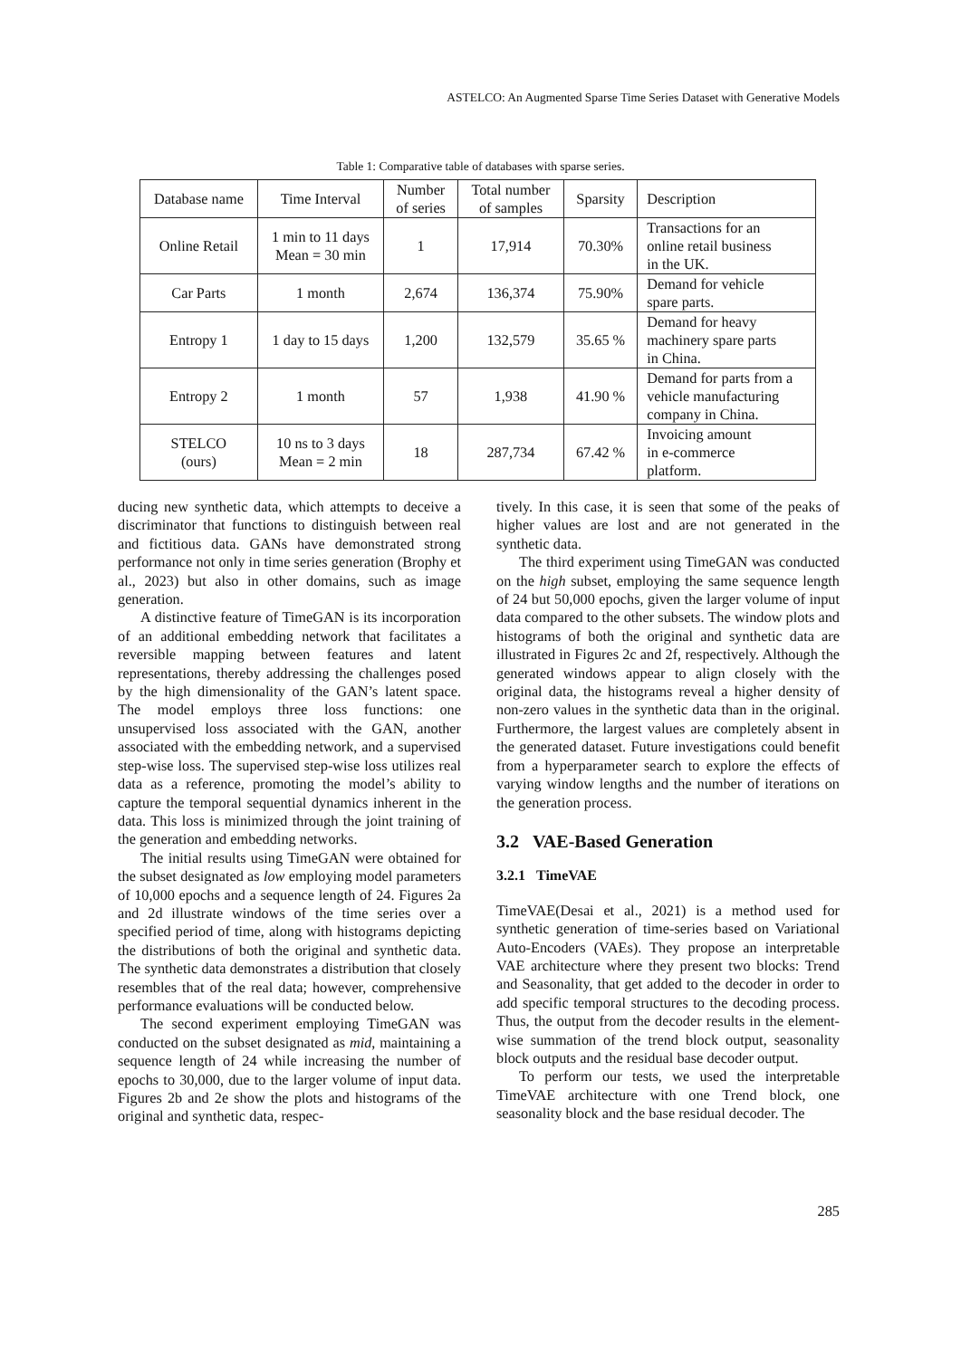ASTELCO: An Augmented Sparse Time Series Dataset with Generative Models
Table 1: Comparative table of databases with sparse series.
| Database name | Time Interval | Number of series | Total number of samples | Sparsity | Description |
| --- | --- | --- | --- | --- | --- |
| Online Retail | 1 min to 11 days Mean = 30 min | 1 | 17,914 | 70.30% | Transactions for an online retail business in the UK. |
| Car Parts | 1 month | 2,674 | 136,374 | 75.90% | Demand for vehicle spare parts. |
| Entropy 1 | 1 day to 15 days | 1,200 | 132,579 | 35.65 % | Demand for heavy machinery spare parts in China. |
| Entropy 2 | 1 month | 57 | 1,938 | 41.90 % | Demand for parts from a vehicle manufacturing company in China. |
| STELCO (ours) | 10 ns to 3 days Mean = 2 min | 18 | 287,734 | 67.42 % | Invoicing amount in e-commerce platform. |
ducing new synthetic data, which attempts to deceive a discriminator that functions to distinguish between real and fictitious data. GANs have demonstrated strong performance not only in time series generation (Brophy et al., 2023) but also in other domains, such as image generation.
A distinctive feature of TimeGAN is its incorporation of an additional embedding network that facilitates a reversible mapping between features and latent representations, thereby addressing the challenges posed by the high dimensionality of the GAN’s latent space. The model employs three loss functions: one unsupervised loss associated with the GAN, another associated with the embedding network, and a supervised step-wise loss. The supervised step-wise loss utilizes real data as a reference, promoting the model’s ability to capture the temporal sequential dynamics inherent in the data. This loss is minimized through the joint training of the generation and embedding networks.
The initial results using TimeGAN were obtained for the subset designated as low employing model parameters of 10,000 epochs and a sequence length of 24. Figures 2a and 2d illustrate windows of the time series over a specified period of time, along with histograms depicting the distributions of both the original and synthetic data. The synthetic data demonstrates a distribution that closely resembles that of the real data; however, comprehensive performance evaluations will be conducted below.
The second experiment employing TimeGAN was conducted on the subset designated as mid, maintaining a sequence length of 24 while increasing the number of epochs to 30,000, due to the larger volume of input data. Figures 2b and 2e show the plots and histograms of the original and synthetic data, respec-
tively. In this case, it is seen that some of the peaks of higher values are lost and are not generated in the synthetic data.
The third experiment using TimeGAN was conducted on the high subset, employing the same sequence length of 24 but 50,000 epochs, given the larger volume of input data compared to the other subsets. The window plots and histograms of both the original and synthetic data are illustrated in Figures 2c and 2f, respectively. Although the generated windows appear to align closely with the original data, the histograms reveal a higher density of non-zero values in the synthetic data than in the original. Furthermore, the largest values are completely absent in the generated dataset. Future investigations could benefit from a hyperparameter search to explore the effects of varying window lengths and the number of iterations on the generation process.
3.2 VAE-Based Generation
3.2.1 TimeVAE
TimeVAE(Desai et al., 2021) is a method used for synthetic generation of time-series based on Variational Auto-Encoders (VAEs). They propose an interpretable VAE architecture where they present two blocks: Trend and Seasonality, that get added to the decoder in order to add specific temporal structures to the decoding process. Thus, the output from the decoder results in the element-wise summation of the trend block output, seasonality block outputs and the residual base decoder output.
To perform our tests, we used the interpretable TimeVAE architecture with one Trend block, one seasonality block and the base residual decoder. The
285